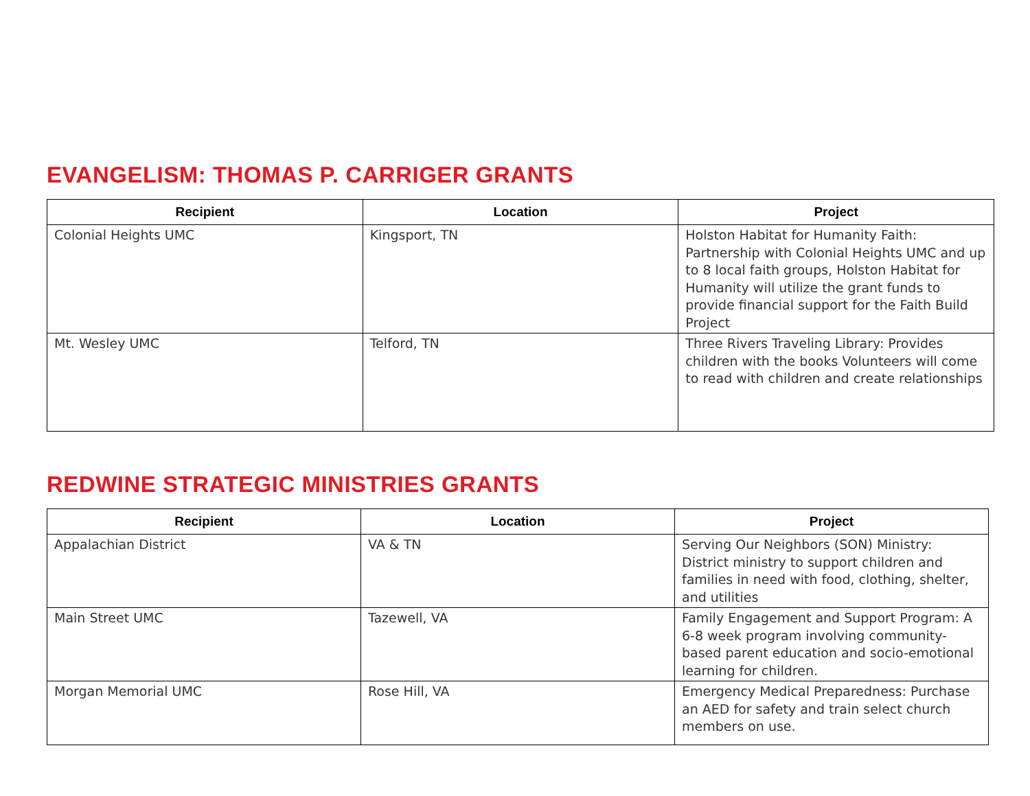EVANGELISM: THOMAS P. CARRIGER GRANTS
| Recipient | Location | Project |
| --- | --- | --- |
| Colonial Heights UMC | Kingsport, TN | Holston Habitat for Humanity Faith: Partnership with Colonial Heights UMC and up to 8 local faith groups, Holston Habitat for Humanity will utilize the grant funds to provide financial support for the Faith Build Project |
| Mt. Wesley UMC | Telford, TN | Three Rivers Traveling Library: Provides children with the books Volunteers will come to read with children and create relationships |
REDWINE STRATEGIC MINISTRIES GRANTS
| Recipient | Location | Project |
| --- | --- | --- |
| Appalachian District | VA & TN | Serving Our Neighbors (SON) Ministry: District ministry to support children and families in need with food, clothing, shelter, and utilities |
| Main Street UMC | Tazewell, VA | Family Engagement and Support Program: A 6-8 week program involving community-based parent education and socio-emotional learning for children. |
| Morgan Memorial UMC | Rose Hill, VA | Emergency Medical Preparedness: Purchase an AED for safety and train select church members on use. |